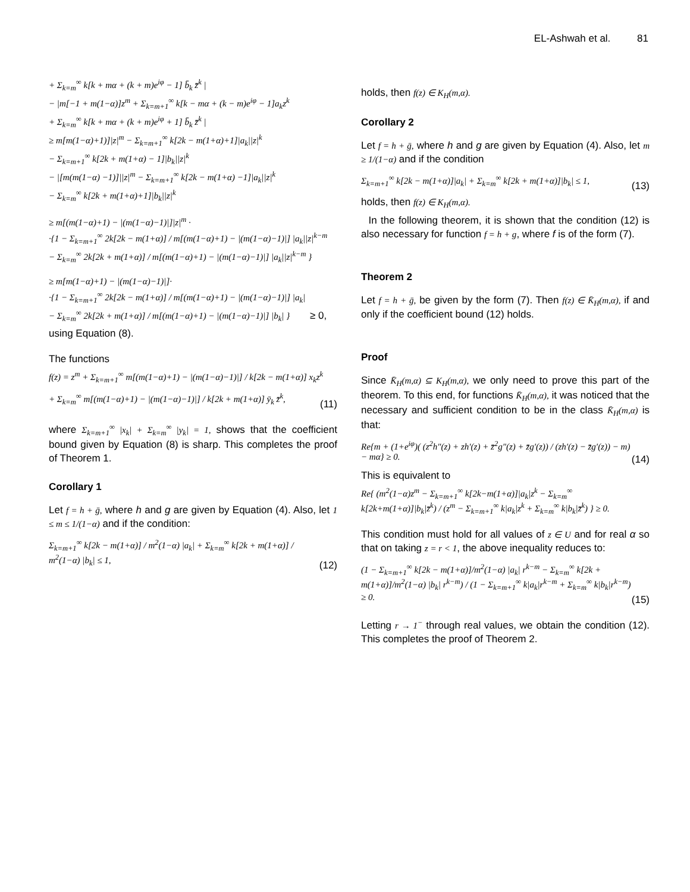EL-Ashwah et al. 81
+ Σ<sub>k=m</sub><sup>∞</sup> k[k + mα + (k + m)e<sup>iφ</sup> − 1] b̄<sub>k</sub> z̄<sup>k</sup> |
− |m[−1 + m(1−α)]z<sup>m</sup> + Σ<sub>k=m+1</sub><sup>∞</sup> k[k − mα + (k − m)e<sup>iφ</sup> − 1]a<sub>k</sub>z<sup>k</sup>
+ Σ<sub>k=m</sub><sup>∞</sup> k[k + mα + (k + m)e<sup>iφ</sup> + 1] b̄<sub>k</sub> z̄<sup>k</sup> |
≥ m[m(1−α)+1)]|z|<sup>m</sup> − Σ<sub>k=m+1</sub><sup>∞</sup> k[2k − m(1+α)+1]|a<sub>k</sub>||z|<sup>k</sup>
− Σ<sub>k=m+1</sub><sup>∞</sup> k[2k + m(1+α) − 1]|b<sub>k</sub>||z|<sup>k</sup>
− |[m(m(1−α) −1)]||z|<sup>m</sup> − Σ<sub>k=m+1</sub><sup>∞</sup> k[2k − m(1+α) −1]|a<sub>k</sub>||z|<sup>k</sup>
− Σ<sub>k=m</sub><sup>∞</sup> k[2k + m(1+α)+1]|b<sub>k</sub>||z|<sup>k</sup>
≥ m[(m(1−α)+1) − |(m(1−α)−1)|]|z|<sup>m</sup> ·
·{1 − Σ<sub>k=m+1</sub><sup>∞</sup> 2k[2k − m(1+α)] / m[(m(1−α)+1) − |(m(1−α)−1)|] |a<sub>k</sub>||z|<sup>k−m</sup>
− Σ<sub>k=m</sub><sup>∞</sup> 2k[2k + m(1+α)] / m[(m(1−α)+1) − |(m(1−α)−1)|] |a<sub>k</sub>||z|<sup>k−m</sup> }
≥ m[m(1−α)+1) − |(m(1−α)−1)|]·
·{1 − Σ<sub>k=m+1</sub><sup>∞</sup> 2k[2k − m(1+α)] / m[(m(1−α)+1) − |(m(1−α)−1)|] |a<sub>k</sub>|
− Σ<sub>k=m</sub><sup>∞</sup> 2k[2k + m(1+α)] / m[(m(1−α)+1) − |(m(1−α)−1)|] |b<sub>k</sub>| } ≥ 0,
using Equation (8).
The functions
f(z) = z<sup>m</sup> + Σ<sub>k=m+1</sub><sup>∞</sup> m[(m(1−α)+1) − |(m(1−α)−1)|] / k[2k − m(1+α)] x<sub>k</sub>z<sup>k</sup>
+ Σ<sub>k=m</sub><sup>∞</sup> m[(m(1−α)+1) − |(m(1−α)−1)|] / k[2k + m(1+α)] ȳ<sub>k</sub> z̄<sup>k</sup>,
(11)
where Σ<sub>k=m+1</sub><sup>∞</sup> |x<sub>k</sub>| + Σ<sub>k=m</sub><sup>∞</sup> |y<sub>k</sub>| = 1, shows that the coefficient bound given by Equation (8) is sharp. This completes the proof of Theorem 1.
Corollary 1
Let f = h + ḡ, where h and g are given by Equation (4). Also, let 1 ≤ m ≤ 1/(1−α) and if the condition:
Σ<sub>k=m+1</sub><sup>∞</sup> k[2k − m(1+α)] / m<sup>2</sup>(1−α) |a<sub>k</sub>| + Σ<sub>k=m</sub><sup>∞</sup> k[2k + m(1+α)] / m<sup>2</sup>(1−α) |b<sub>k</sub>| ≤ 1,
(12)
holds, then f(z) ∈ K<sub>H</sub>(m,α).
Corollary 2
Let f = h + ḡ, where h and g are given by Equation (4). Also, let m ≥ 1/(1−α) and if the condition
Σ<sub>k=m+1</sub><sup>∞</sup> k[2k − m(1+α)]|a<sub>k</sub>| + Σ<sub>k=m</sub><sup>∞</sup> k[2k + m(1+α)]|b<sub>k</sub>| ≤ 1,
(13)
holds, then f(z) ∈ K<sub>H</sub>(m,α).
In the following theorem, it is shown that the condition (12) is also necessary for function f = h + g, where f is of the form (7).
Theorem 2
Let f = h + ḡ, be given by the form (7). Then f(z) ∈ K̄<sub>H</sub>(m,α), if and only if the coefficient bound (12) holds.
Proof
Since K̄<sub>H</sub>(m,α) ⊆ K<sub>H</sub>(m,α), we only need to prove this part of the theorem. To this end, for functions K̄<sub>H</sub>(m,α), it was noticed that the necessary and sufficient condition to be in the class K̄<sub>H</sub>(m,α) is that:
Re{m + (1+e<sup>iφ</sup>)( (z<sup>2</sup>h″(z) + zh′(z) + z̄<sup>2</sup>g″(z) + z̄g′(z)) / (zh′(z) − z̄g′(z)) − m) − mα} ≥ 0.
(14)
This is equivalent to
Re{ (m<sup>2</sup>(1−α)z<sup>m</sup> − Σ<sub>k=m+1</sub><sup>∞</sup> k[2k−m(1+α)]|a<sub>k</sub>|z<sup>k</sup> − Σ<sub>k=m</sub><sup>∞</sup> k[2k+m(1+α)]|b<sub>k</sub>|z̄<sup>k</sup>) / (z<sup>m</sup> − Σ<sub>k=m+1</sub><sup>∞</sup> k|a<sub>k</sub>|z<sup>k</sup> + Σ<sub>k=m</sub><sup>∞</sup> k|b<sub>k</sub>|z̄<sup>k</sup>) } ≥ 0.
This condition must hold for all values of z ∈ U and for real α so that on taking z = r < 1, the above inequality reduces to:
(1 − Σ<sub>k=m+1</sub><sup>∞</sup> k[2k − m(1+α)]/m<sup>2</sup>(1−α) |a<sub>k</sub>| r<sup>k−m</sup> − Σ<sub>k=m</sub><sup>∞</sup> k[2k + m(1+α)]/m<sup>2</sup>(1−α) |b<sub>k</sub>| r<sup>k−m</sup>) / (1 − Σ<sub>k=m+1</sub><sup>∞</sup> k|a<sub>k</sub>|r<sup>k−m</sup> + Σ<sub>k=m</sub><sup>∞</sup> k|b<sub>k</sub>|r<sup>k−m</sup>) ≥ 0.
(15)
Letting r → 1<sup>−</sup> through real values, we obtain the condition (12). This completes the proof of Theorem 2.